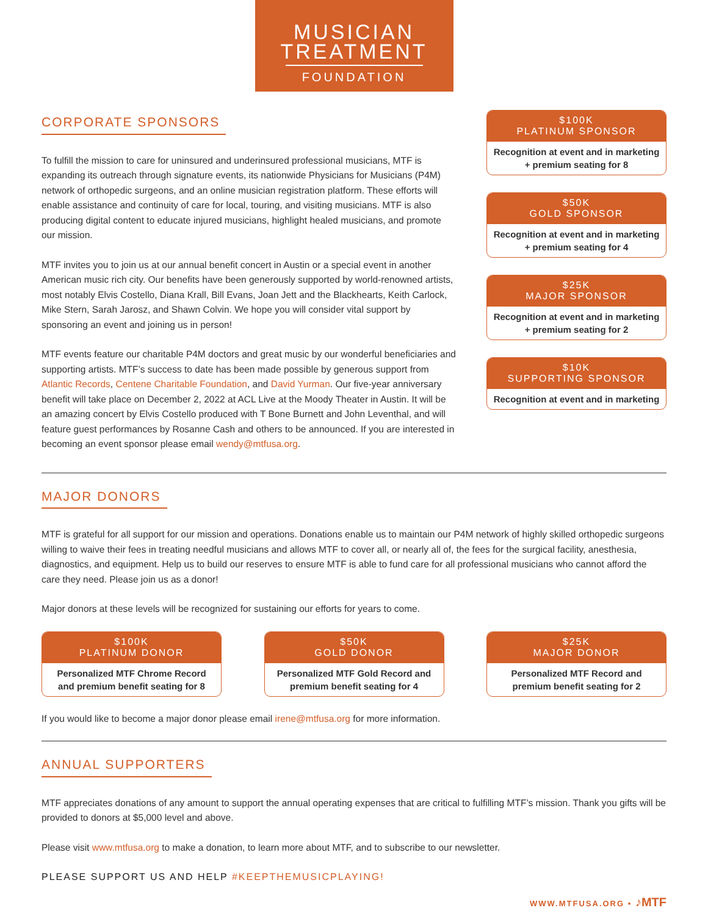MUSICIAN
TREATMENT
FOUNDATION
CORPORATE SPONSORS
To fulfill the mission to care for uninsured and underinsured professional musicians, MTF is expanding its outreach through signature events, its nationwide Physicians for Musicians (P4M) network of orthopedic surgeons, and an online musician registration platform. These efforts will enable assistance and continuity of care for local, touring, and visiting musicians. MTF is also producing digital content to educate injured musicians, highlight healed musicians, and promote our mission.
MTF invites you to join us at our annual benefit concert in Austin or a special event in another American music rich city. Our benefits have been generously supported by world-renowned artists, most notably Elvis Costello, Diana Krall, Bill Evans, Joan Jett and the Blackhearts, Keith Carlock, Mike Stern, Sarah Jarosz, and Shawn Colvin. We hope you will consider vital support by sponsoring an event and joining us in person!
MTF events feature our charitable P4M doctors and great music by our wonderful beneficiaries and supporting artists. MTF’s success to date has been made possible by generous support from Atlantic Records, Centene Charitable Foundation, and David Yurman. Our five-year anniversary benefit will take place on December 2, 2022 at ACL Live at the Moody Theater in Austin. It will be an amazing concert by Elvis Costello produced with T Bone Burnett and John Leventhal, and will feature guest performances by Rosanne Cash and others to be announced. If you are interested in becoming an event sponsor please email wendy@mtfusa.org.
$100K
PLATINUM SPONSOR
Recognition at event and in marketing + premium seating for 8
$50K
GOLD SPONSOR
Recognition at event and in marketing + premium seating for 4
$25K
MAJOR SPONSOR
Recognition at event and in marketing + premium seating for 2
$10K
SUPPORTING SPONSOR
Recognition at event and in marketing
MAJOR DONORS
MTF is grateful for all support for our mission and operations. Donations enable us to maintain our P4M network of highly skilled orthopedic surgeons willing to waive their fees in treating needful musicians and allows MTF to cover all, or nearly all of, the fees for the surgical facility, anesthesia, diagnostics, and equipment. Help us to build our reserves to ensure MTF is able to fund care for all professional musicians who cannot afford the care they need. Please join us as a donor!
Major donors at these levels will be recognized for sustaining our efforts for years to come.
$100K
PLATINUM DONOR
Personalized MTF Chrome Record and premium benefit seating for 8
$50K
GOLD DONOR
Personalized MTF Gold Record and premium benefit seating for 4
$25K
MAJOR DONOR
Personalized MTF Record and premium benefit seating for 2
If you would like to become a major donor please email irene@mtfusa.org for more information.
ANNUAL SUPPORTERS
MTF appreciates donations of any amount to support the annual operating expenses that are critical to fulfilling MTF’s mission. Thank you gifts will be provided to donors at $5,000 level and above.
Please visit www.mtfusa.org to make a donation, to learn more about MTF, and to subscribe to our newsletter.
PLEASE SUPPORT US AND HELP #KEEPTHEMUSICPLAYING!
WWW.MTFUSA.ORG • ♪MTF